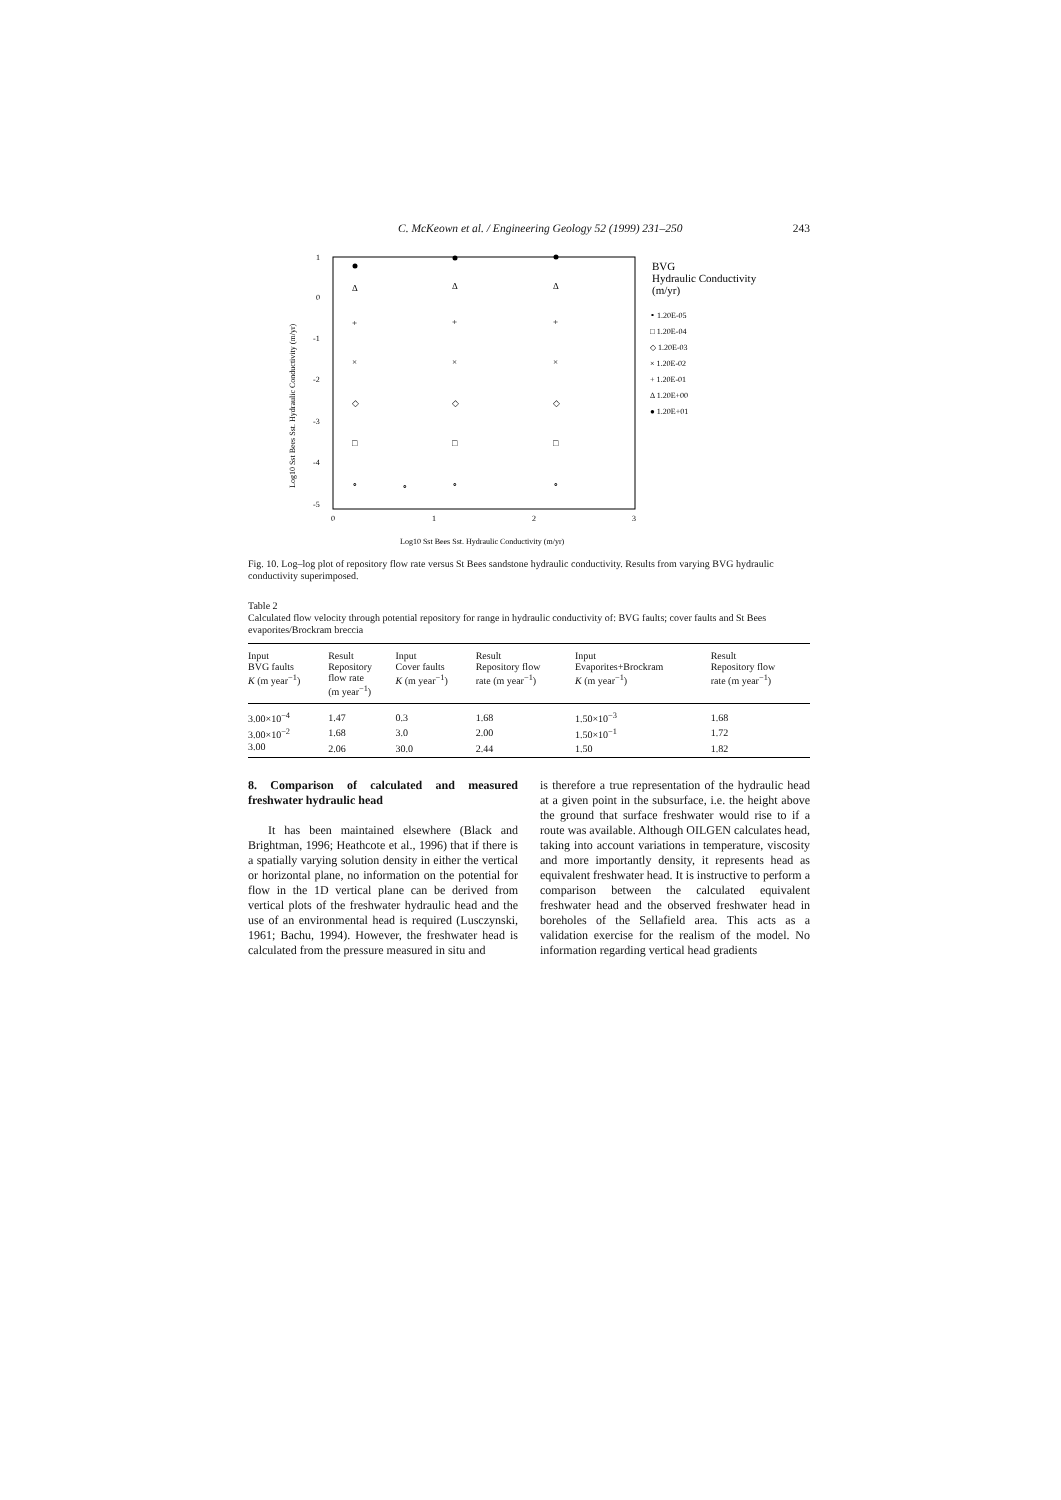C. McKeown et al. / Engineering Geology 52 (1999) 231–250 243
1
0
-1
-2
-3
-4
-5
0
1
2
3
Log10 Sst Bees Sst. Hydraulic Conductivity (m/yr)
Log10 Sst Bees Sst. Hydraulic Conductivity (m/yr)
Δ
Δ
Δ
+
+
+
×
×
×
◇
◇
◇
□
□
□
∘
∘
∘
∘
BVG
Hydraulic Conductivity
(m/yr)
∘ 1.20E-05
□ 1.20E-04
◇ 1.20E-03
× 1.20E-02
+ 1.20E-01
Δ 1.20E+00
● 1.20E+01
Fig. 10. Log–log plot of repository flow rate versus St Bees sandstone hydraulic conductivity. Results from varying BVG hydraulic conductivity superimposed.
Table 2
Calculated flow velocity through potential repository for range in hydraulic conductivity of: BVG faults; cover faults and St Bees evaporites/Brockram breccia
| Input BVG faults K (m year<sup>−1</sup>) | Result Repository flow rate (m year<sup>−1</sup>) | Input Cover faults K (m year<sup>−1</sup>) | Result Repository flow rate (m year<sup>−1</sup>) | Input Evaporites+Brockram K (m year<sup>−1</sup>) | Result Repository flow rate (m year<sup>−1</sup>) |
| --- | --- | --- | --- | --- | --- |
| 3.00×10<sup>−4</sup> | 1.47 | 0.3 | 1.68 | 1.50×10<sup>−3</sup> | 1.68 |
| 3.00×10<sup>−2</sup> | 1.68 | 3.0 | 2.00 | 1.50×10<sup>−1</sup> | 1.72 |
| 3.00 | 2.06 | 30.0 | 2.44 | 1.50 | 1.82 |
8. Comparison of calculated and measured freshwater hydraulic head
It has been maintained elsewhere (Black and Brightman, 1996; Heathcote et al., 1996) that if there is a spatially varying solution density in either the vertical or horizontal plane, no information on the potential for flow in the 1D vertical plane can be derived from vertical plots of the freshwater hydraulic head and the use of an environmental head is required (Lusczynski, 1961; Bachu, 1994). However, the freshwater head is calculated from the pressure measured in situ and
is therefore a true representation of the hydraulic head at a given point in the subsurface, i.e. the height above the ground that surface freshwater would rise to if a route was available. Although OILGEN calculates head, taking into account variations in temperature, viscosity and more importantly density, it represents head as equivalent freshwater head. It is instructive to perform a comparison between the calculated equivalent freshwater head and the observed freshwater head in boreholes of the Sellafield area. This acts as a validation exercise for the realism of the model. No information regarding vertical head gradients